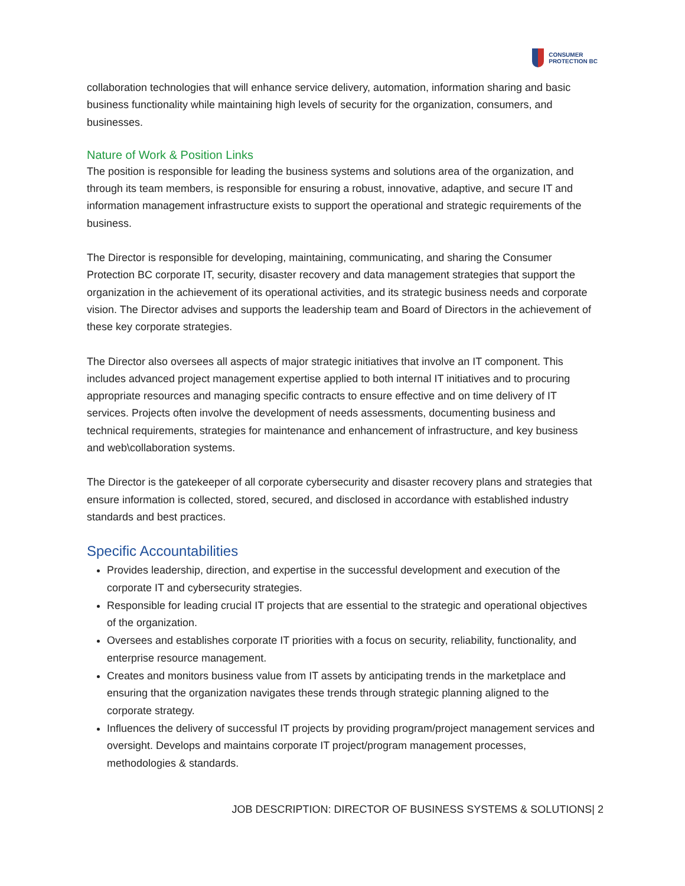CONSUMER
PROTECTION BC
collaboration technologies that will enhance service delivery, automation, information sharing and basic business functionality while maintaining high levels of security for the organization, consumers, and businesses.
Nature of Work & Position Links
The position is responsible for leading the business systems and solutions area of the organization, and through its team members, is responsible for ensuring a robust, innovative, adaptive, and secure IT and information management infrastructure exists to support the operational and strategic requirements of the business.
The Director is responsible for developing, maintaining, communicating, and sharing the Consumer Protection BC corporate IT, security, disaster recovery and data management strategies that support the organization in the achievement of its operational activities, and its strategic business needs and corporate vision. The Director advises and supports the leadership team and Board of Directors in the achievement of these key corporate strategies.
The Director also oversees all aspects of major strategic initiatives that involve an IT component. This includes advanced project management expertise applied to both internal IT initiatives and to procuring appropriate resources and managing specific contracts to ensure effective and on time delivery of IT services. Projects often involve the development of needs assessments, documenting business and technical requirements, strategies for maintenance and enhancement of infrastructure, and key business and web\collaboration systems.
The Director is the gatekeeper of all corporate cybersecurity and disaster recovery plans and strategies that ensure information is collected, stored, secured, and disclosed in accordance with established industry standards and best practices.
Specific Accountabilities
Provides leadership, direction, and expertise in the successful development and execution of the corporate IT and cybersecurity strategies.
Responsible for leading crucial IT projects that are essential to the strategic and operational objectives of the organization.
Oversees and establishes corporate IT priorities with a focus on security, reliability, functionality, and enterprise resource management.
Creates and monitors business value from IT assets by anticipating trends in the marketplace and ensuring that the organization navigates these trends through strategic planning aligned to the corporate strategy.
Influences the delivery of successful IT projects by providing program/project management services and oversight. Develops and maintains corporate IT project/program management processes, methodologies & standards.
JOB DESCRIPTION: DIRECTOR OF BUSINESS SYSTEMS & SOLUTIONS| 2